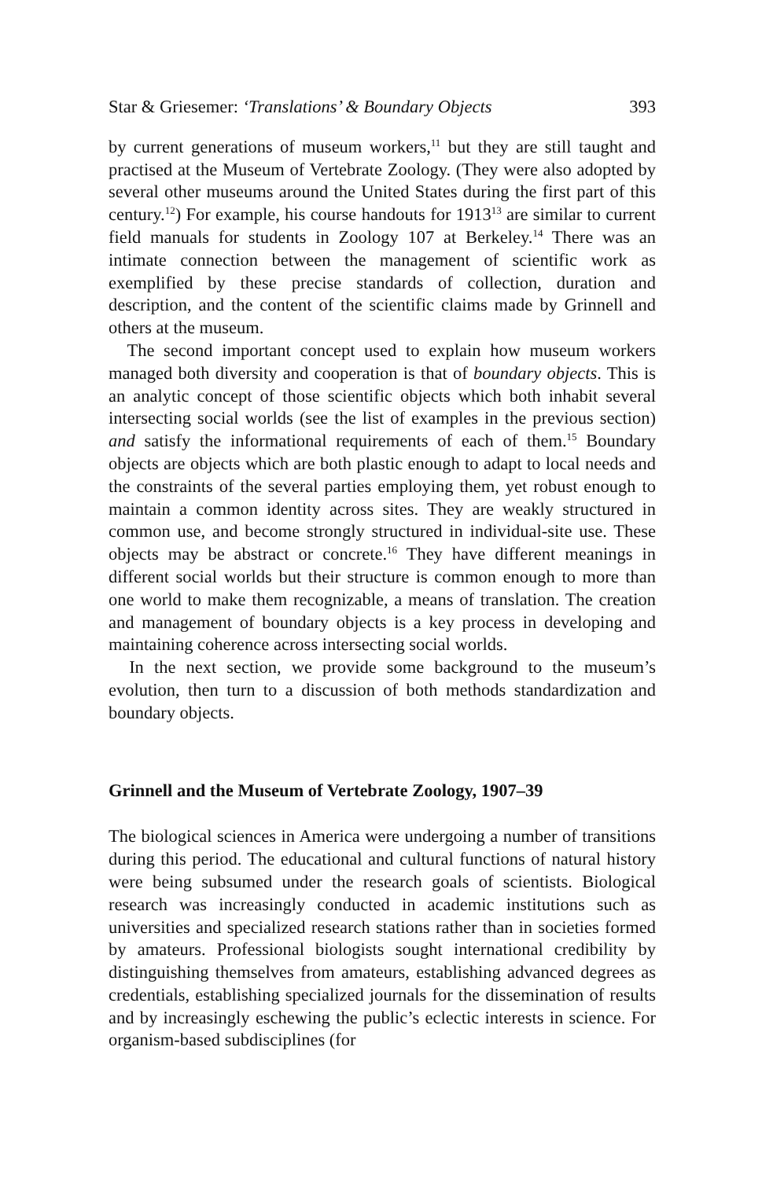Star & Griesemer: ‘Translations’ & Boundary Objects 393
by current generations of museum workers,<sup>11</sup> but they are still taught and practised at the Museum of Vertebrate Zoology. (They were also adopted by several other museums around the United States during the first part of this century.<sup>12</sup>) For example, his course handouts for 1913<sup>13</sup> are similar to current field manuals for students in Zoology 107 at Berkeley.<sup>14</sup> There was an intimate connection between the management of scientific work as exemplified by these precise standards of collection, duration and description, and the content of the scientific claims made by Grinnell and others at the museum.
The second important concept used to explain how museum workers managed both diversity and cooperation is that of boundary objects. This is an analytic concept of those scientific objects which both inhabit several intersecting social worlds (see the list of examples in the previous section) and satisfy the informational requirements of each of them.<sup>15</sup> Boundary objects are objects which are both plastic enough to adapt to local needs and the constraints of the several parties employing them, yet robust enough to maintain a common identity across sites. They are weakly structured in common use, and become strongly structured in individual-site use. These objects may be abstract or concrete.<sup>16</sup> They have different meanings in different social worlds but their structure is common enough to more than one world to make them recognizable, a means of translation. The creation and management of boundary objects is a key process in developing and maintaining coherence across intersecting social worlds.
In the next section, we provide some background to the museum’s evolution, then turn to a discussion of both methods standardization and boundary objects.
Grinnell and the Museum of Vertebrate Zoology, 1907–39
The biological sciences in America were undergoing a number of transitions during this period. The educational and cultural functions of natural history were being subsumed under the research goals of scientists. Biological research was increasingly conducted in academic institutions such as universities and specialized research stations rather than in societies formed by amateurs. Professional biologists sought international credibility by distinguishing themselves from amateurs, establishing advanced degrees as credentials, establishing specialized journals for the dissemination of results and by increasingly eschewing the public’s eclectic interests in science. For organism-based subdisciplines (for